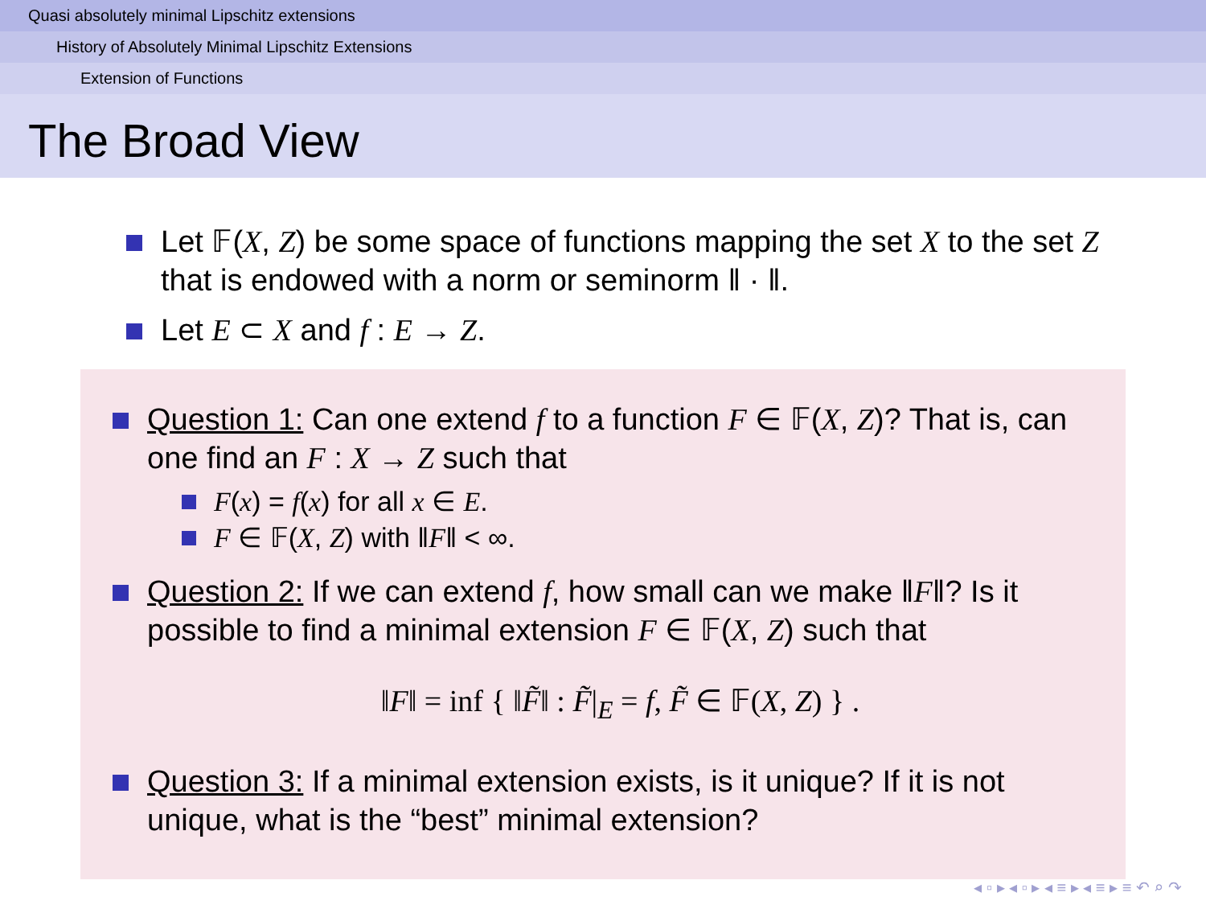Quasi absolutely minimal Lipschitz extensions
History of Absolutely Minimal Lipschitz Extensions
Extension of Functions
The Broad View
Let 𝔽(X, Z) be some space of functions mapping the set X to the set Z that is endowed with a norm or seminorm ‖ · ‖.
Let E ⊂ X and f : E → Z.
Question 1: Can one extend f to a function F ∈ 𝔽(X, Z)? That is, can one find an F : X → Z such that
F(x) = f(x) for all x ∈ E.
F ∈ 𝔽(X, Z) with ‖F‖ < ∞.
Question 2: If we can extend f, how small can we make ‖F‖? Is it possible to find a minimal extension F ∈ 𝔽(X, Z) such that
‖F‖ = inf { ‖F̃‖ : F̃|<sub>E</sub> = f, F̃ ∈ 𝔽(X, Z) } .
Question 3: If a minimal extension exists, is it unique? If it is not unique, what is the “best” minimal extension?
◂ ▫ ▸ ◂ ▫ ▸ ◂ ≡ ▸ ◂ ≡ ▸ ≡ ↶ ⌕ ↷